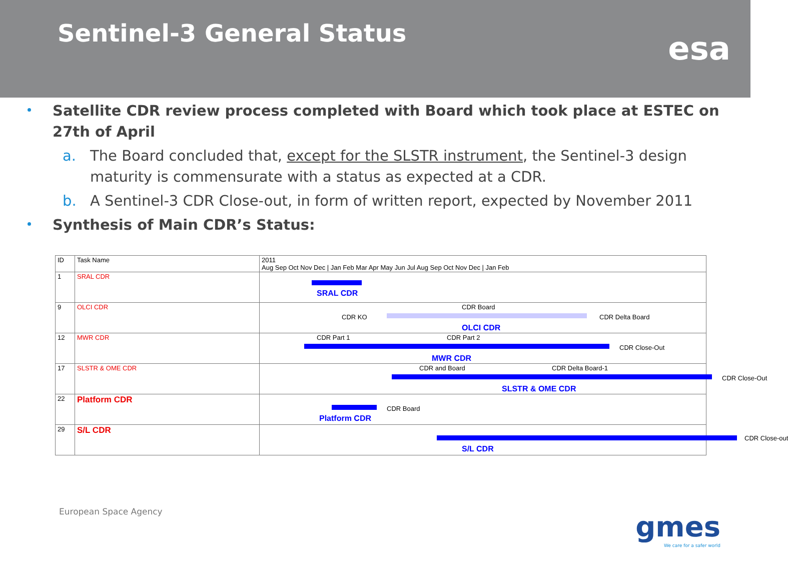Sentinel-3 General Status
esa
Satellite CDR review process completed with Board which took place at ESTEC on 27th of April
a. The Board concluded that, except for the SLSTR instrument, the Sentinel-3 design maturity is commensurate with a status as expected at a CDR.
b. A Sentinel-3 CDR Close-out, in form of written report, expected by November 2011
Synthesis of Main CDR’s Status:
| ID | Task Name | 2011 Aug Sep Oct Nov Dec / Jan Feb Mar Apr May Jun Jul Aug Sep Oct Nov Dec / Jan Feb |
| --- | --- | --- |
| 1 | SRAL CDR | SRAL CDR |
| 9 | OLCI CDR | CDR Board CDR KO CDR Delta Board OLCI CDR |
| 12 | MWR CDR | CDR Part 1 CDR Part 2 CDR Close-Out MWR CDR |
| 17 | SLSTR & OME CDR | CDR and Board CDR Delta Board-1 CDR Close-Out SLSTR & OME CDR |
| 22 | Platform CDR | CDR Board Platform CDR |
| 29 | S/L CDR | CDR Close-out S/L CDR |
European Space Agency gmes
We care for a safer world